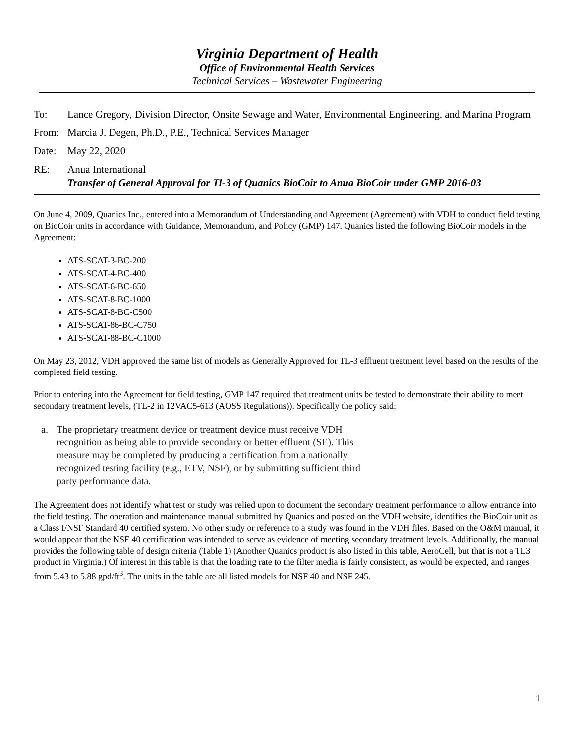Virginia Department of Health
Office of Environmental Health Services
Technical Services – Wastewater Engineering
To: Lance Gregory, Division Director, Onsite Sewage and Water, Environmental Engineering, and Marina Program
From: Marcia J. Degen, Ph.D., P.E., Technical Services Manager
Date: May 22, 2020
RE: Anua International
Transfer of General Approval for Tl-3 of Quanics BioCoir to Anua BioCoir under GMP 2016-03
On June 4, 2009, Quanics Inc., entered into a Memorandum of Understanding and Agreement (Agreement) with VDH to conduct field testing on BioCoir units in accordance with Guidance, Memorandum, and Policy (GMP) 147. Quanics listed the following BioCoir models in the Agreement:
ATS-SCAT-3-BC-200
ATS-SCAT-4-BC-400
ATS-SCAT-6-BC-650
ATS-SCAT-8-BC-1000
ATS-SCAT-8-BC-C500
ATS-SCAT-86-BC-C750
ATS-SCAT-88-BC-C1000
On May 23, 2012, VDH approved the same list of models as Generally Approved for TL-3 effluent treatment level based on the results of the completed field testing.
Prior to entering into the Agreement for field testing, GMP 147 required that treatment units be tested to demonstrate their ability to meet secondary treatment levels, (TL-2 in 12VAC5-613 (AOSS Regulations)). Specifically the policy said:
a. The proprietary treatment device or treatment device must receive VDH
recognition as being able to provide secondary or better effluent (SE). This
measure may be completed by producing a certification from a nationally
recognized testing facility (e.g., ETV, NSF), or by submitting sufficient third
party performance data.
The Agreement does not identify what test or study was relied upon to document the secondary treatment performance to allow entrance into the field testing. The operation and maintenance manual submitted by Quanics and posted on the VDH website, identifies the BioCoir unit as a Class I/NSF Standard 40 certified system. No other study or reference to a study was found in the VDH files. Based on the O&M manual, it would appear that the NSF 40 certification was intended to serve as evidence of meeting secondary treatment levels. Additionally, the manual provides the following table of design criteria (Table 1) (Another Quanics product is also listed in this table, AeroCell, but that is not a TL3 product in Virginia.) Of interest in this table is that the loading rate to the filter media is fairly consistent, as would be expected, and ranges from 5.43 to 5.88 gpd/ft<sup>3</sup>. The units in the table are all listed models for NSF 40 and NSF 245.
1